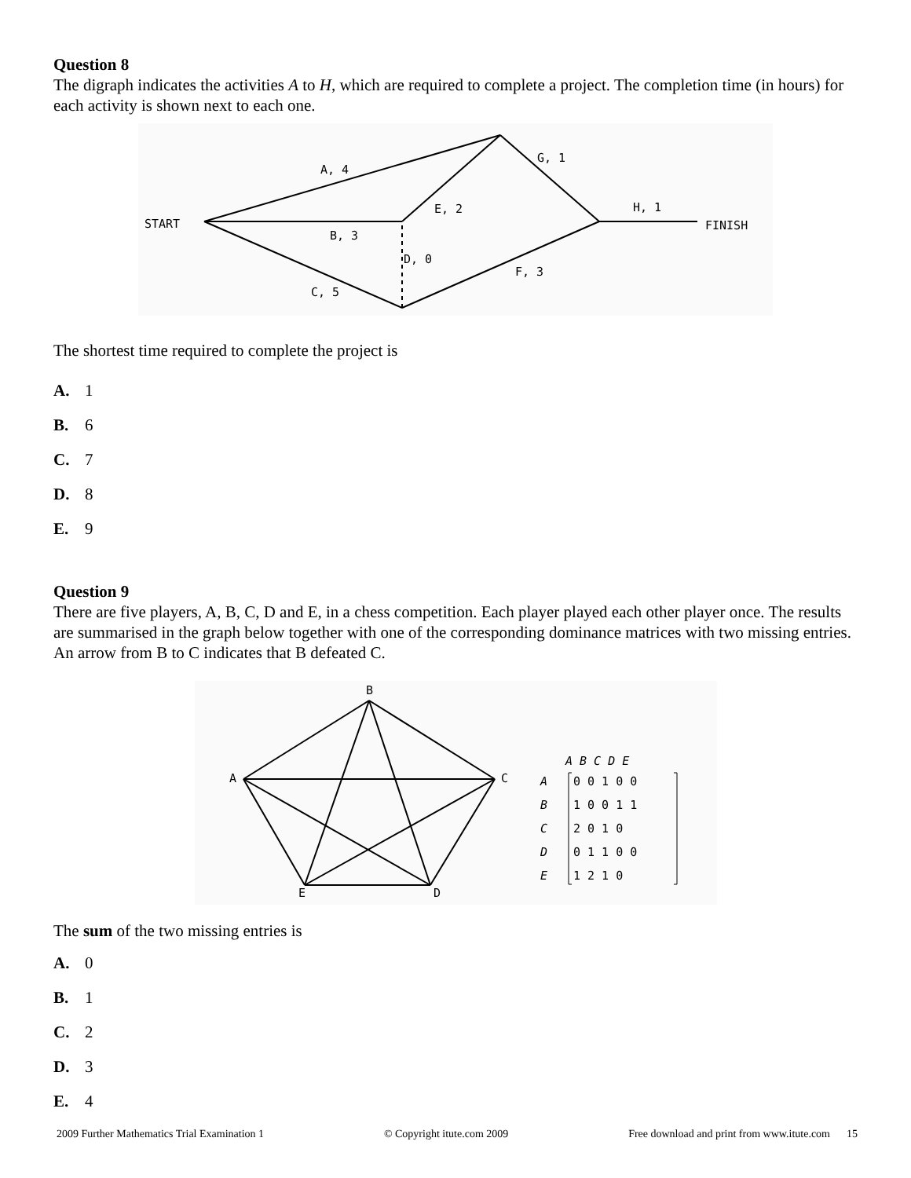Question 8
The digraph indicates the activities A to H, which are required to complete a project. The completion time (in hours) for each activity is shown next to each one.
START
FINISH
A, 4
B, 3
C, 5
D, 0
E, 2
F, 3
G, 1
H, 1
The shortest time required to complete the project is
A. 1
B. 6
C. 7
D. 8
E. 9
Question 9
There are five players, A, B, C, D and E, in a chess competition. Each player played each other player once. The results are summarised in the graph below together with one of the corresponding dominance matrices with two missing entries. An arrow from B to C indicates that B defeated C.
B
A
C
E
D
A B C D E
A
0 0 1 0 0
B
1 0 0 1 1
C
2 0 1 0
D
0 1 1 0 0
E
1 2 1 0
The sum of the two missing entries is
A. 0
B. 1
C. 2
D. 3
E. 4
2009 Further Mathematics Trial Examination 1 © Copyright itute.com 2009 Free download and print from www.itute.com 15